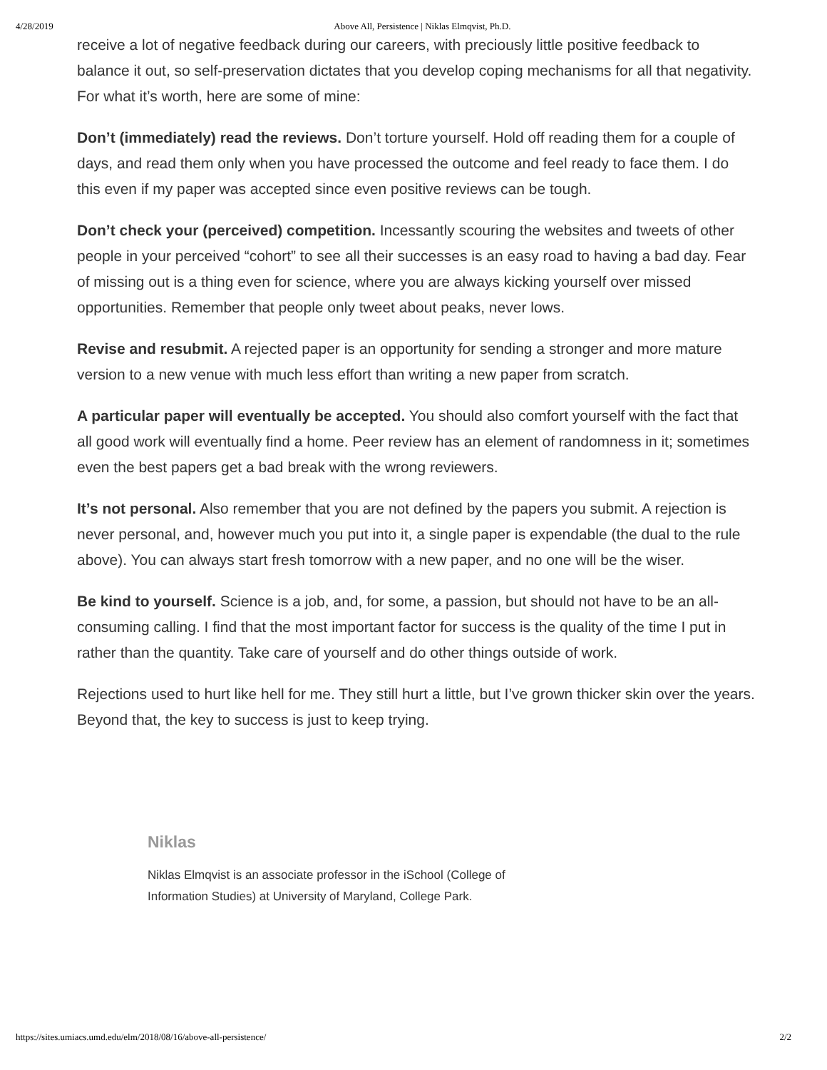4/28/2019 Above All, Persistence | Niklas Elmqvist, Ph.D.
receive a lot of negative feedback during our careers, with preciously little positive feedback to balance it out, so self-preservation dictates that you develop coping mechanisms for all that negativity. For what it’s worth, here are some of mine:
Don’t (immediately) read the reviews. Don’t torture yourself. Hold off reading them for a couple of days, and read them only when you have processed the outcome and feel ready to face them. I do this even if my paper was accepted since even positive reviews can be tough.
Don’t check your (perceived) competition. Incessantly scouring the websites and tweets of other people in your perceived “cohort” to see all their successes is an easy road to having a bad day. Fear of missing out is a thing even for science, where you are always kicking yourself over missed opportunities. Remember that people only tweet about peaks, never lows.
Revise and resubmit. A rejected paper is an opportunity for sending a stronger and more mature version to a new venue with much less effort than writing a new paper from scratch.
A particular paper will eventually be accepted. You should also comfort yourself with the fact that all good work will eventually find a home. Peer review has an element of randomness in it; sometimes even the best papers get a bad break with the wrong reviewers.
It’s not personal. Also remember that you are not defined by the papers you submit. A rejection is never personal, and, however much you put into it, a single paper is expendable (the dual to the rule above). You can always start fresh tomorrow with a new paper, and no one will be the wiser.
Be kind to yourself. Science is a job, and, for some, a passion, but should not have to be an all-consuming calling. I find that the most important factor for success is the quality of the time I put in rather than the quantity. Take care of yourself and do other things outside of work.
Rejections used to hurt like hell for me. They still hurt a little, but I’ve grown thicker skin over the years. Beyond that, the key to success is just to keep trying.
Niklas
Niklas Elmqvist is an associate professor in the iSchool (College of Information Studies) at University of Maryland, College Park.
https://sites.umiacs.umd.edu/elm/2018/08/16/above-all-persistence/ 2/2